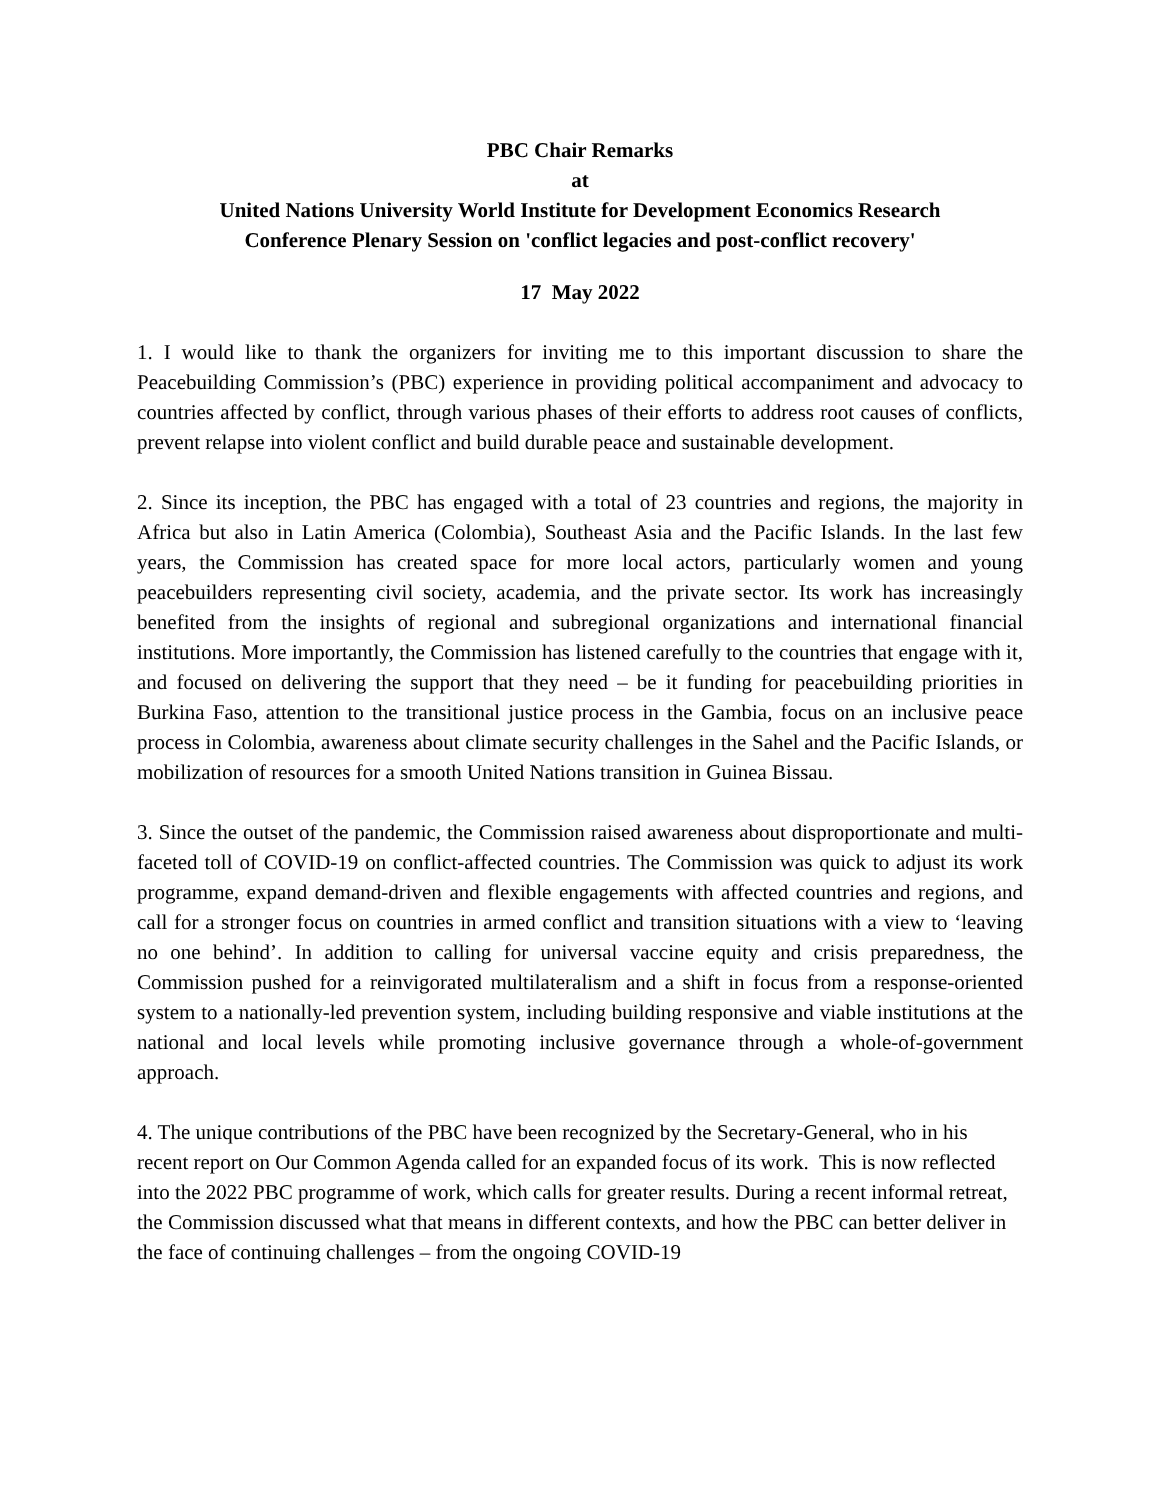PBC Chair Remarks
at
United Nations University World Institute for Development Economics Research
Conference Plenary Session on 'conflict legacies and post-conflict recovery'
17 May 2022
1. I would like to thank the organizers for inviting me to this important discussion to share the Peacebuilding Commission’s (PBC) experience in providing political accompaniment and advocacy to countries affected by conflict, through various phases of their efforts to address root causes of conflicts, prevent relapse into violent conflict and build durable peace and sustainable development.
2. Since its inception, the PBC has engaged with a total of 23 countries and regions, the majority in Africa but also in Latin America (Colombia), Southeast Asia and the Pacific Islands. In the last few years, the Commission has created space for more local actors, particularly women and young peacebuilders representing civil society, academia, and the private sector. Its work has increasingly benefited from the insights of regional and subregional organizations and international financial institutions. More importantly, the Commission has listened carefully to the countries that engage with it, and focused on delivering the support that they need – be it funding for peacebuilding priorities in Burkina Faso, attention to the transitional justice process in the Gambia, focus on an inclusive peace process in Colombia, awareness about climate security challenges in the Sahel and the Pacific Islands, or mobilization of resources for a smooth United Nations transition in Guinea Bissau.
3. Since the outset of the pandemic, the Commission raised awareness about disproportionate and multi-faceted toll of COVID-19 on conflict-affected countries. The Commission was quick to adjust its work programme, expand demand-driven and flexible engagements with affected countries and regions, and call for a stronger focus on countries in armed conflict and transition situations with a view to ‘leaving no one behind’. In addition to calling for universal vaccine equity and crisis preparedness, the Commission pushed for a reinvigorated multilateralism and a shift in focus from a response-oriented system to a nationally-led prevention system, including building responsive and viable institutions at the national and local levels while promoting inclusive governance through a whole-of-government approach.
4. The unique contributions of the PBC have been recognized by the Secretary-General, who in his recent report on Our Common Agenda called for an expanded focus of its work. This is now reflected into the 2022 PBC programme of work, which calls for greater results. During a recent informal retreat, the Commission discussed what that means in different contexts, and how the PBC can better deliver in the face of continuing challenges – from the ongoing COVID-19